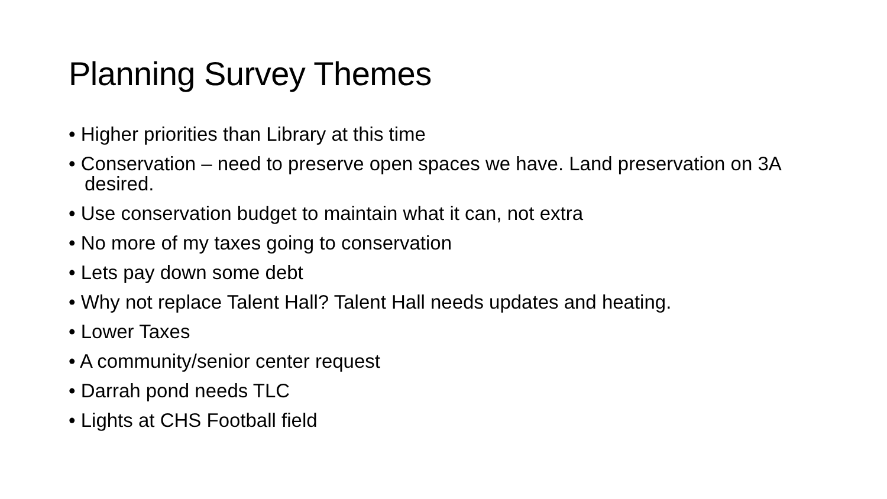Planning Survey Themes
• Higher priorities than Library at this time
• Conservation – need to preserve open spaces we have. Land preservation on 3A desired.
• Use conservation budget to maintain what it can, not extra
• No more of my taxes going to conservation
• Lets pay down some debt
• Why not replace Talent Hall? Talent Hall needs updates and heating.
• Lower Taxes
• A community/senior center request
• Darrah pond needs TLC
• Lights at CHS Football field